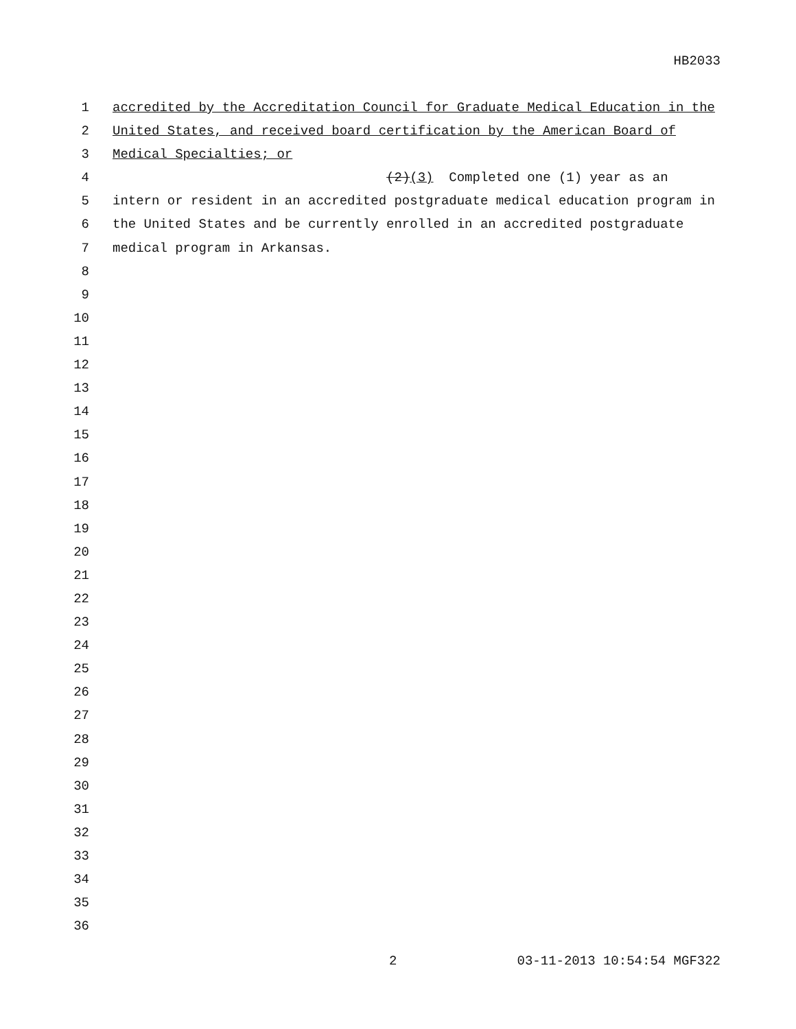HB2033
1 accredited by the Accreditation Council for Graduate Medical Education in the
2 United States, and received board certification by the American Board of
3 Medical Specialties; or
4 (2)(3) Completed one (1) year as an
5 intern or resident in an accredited postgraduate medical education program in
6 the United States and be currently enrolled in an accredited postgraduate
7 medical program in Arkansas.
8
9
10
11
12
13
14
15
16
17
18
19
20
21
22
23
24
25
26
27
28
29
30
31
32
33
34
35
36
2 03-11-2013 10:54:54 MGF322